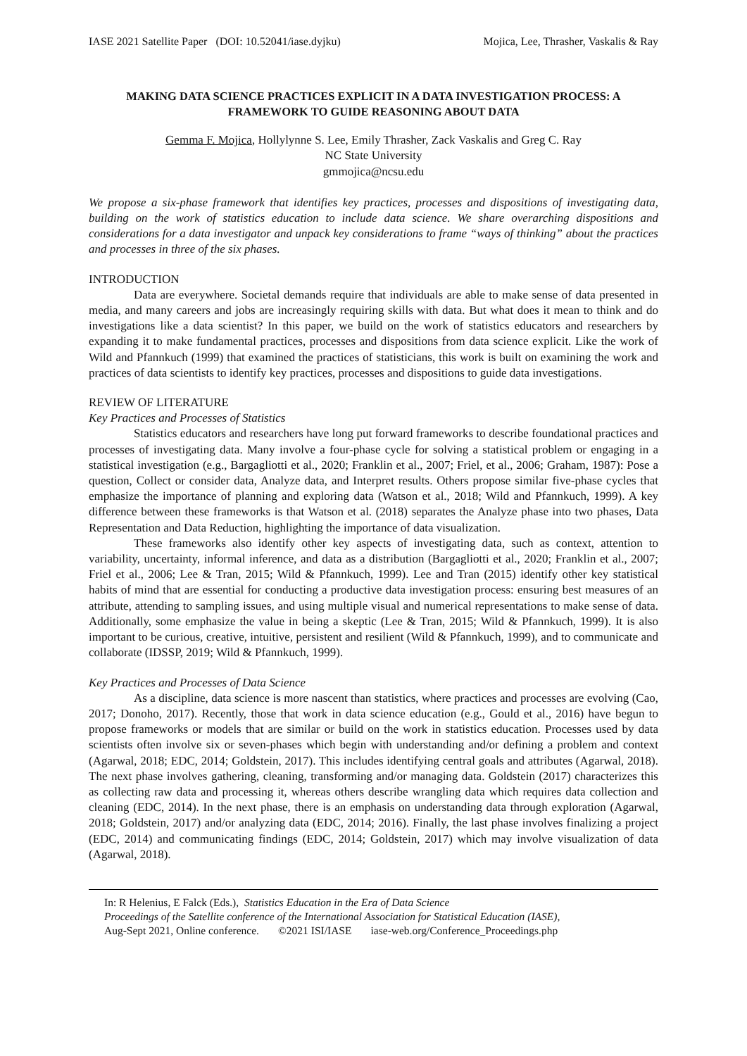IASE 2021 Satellite Paper (DOI: 10.52041/iase.dyjku) Mojica, Lee, Thrasher, Vaskalis & Ray
MAKING DATA SCIENCE PRACTICES EXPLICIT IN A DATA INVESTIGATION PROCESS: A FRAMEWORK TO GUIDE REASONING ABOUT DATA
Gemma F. Mojica, Hollylynne S. Lee, Emily Thrasher, Zack Vaskalis and Greg C. Ray
NC State University
gmmojica@ncsu.edu
We propose a six-phase framework that identifies key practices, processes and dispositions of investigating data, building on the work of statistics education to include data science. We share overarching dispositions and considerations for a data investigator and unpack key considerations to frame “ways of thinking” about the practices and processes in three of the six phases.
INTRODUCTION
Data are everywhere. Societal demands require that individuals are able to make sense of data presented in media, and many careers and jobs are increasingly requiring skills with data. But what does it mean to think and do investigations like a data scientist? In this paper, we build on the work of statistics educators and researchers by expanding it to make fundamental practices, processes and dispositions from data science explicit. Like the work of Wild and Pfannkuch (1999) that examined the practices of statisticians, this work is built on examining the work and practices of data scientists to identify key practices, processes and dispositions to guide data investigations.
REVIEW OF LITERATURE
Key Practices and Processes of Statistics
Statistics educators and researchers have long put forward frameworks to describe foundational practices and processes of investigating data. Many involve a four-phase cycle for solving a statistical problem or engaging in a statistical investigation (e.g., Bargagliotti et al., 2020; Franklin et al., 2007; Friel, et al., 2006; Graham, 1987): Pose a question, Collect or consider data, Analyze data, and Interpret results. Others propose similar five-phase cycles that emphasize the importance of planning and exploring data (Watson et al., 2018; Wild and Pfannkuch, 1999). A key difference between these frameworks is that Watson et al. (2018) separates the Analyze phase into two phases, Data Representation and Data Reduction, highlighting the importance of data visualization.
These frameworks also identify other key aspects of investigating data, such as context, attention to variability, uncertainty, informal inference, and data as a distribution (Bargagliotti et al., 2020; Franklin et al., 2007; Friel et al., 2006; Lee & Tran, 2015; Wild & Pfannkuch, 1999). Lee and Tran (2015) identify other key statistical habits of mind that are essential for conducting a productive data investigation process: ensuring best measures of an attribute, attending to sampling issues, and using multiple visual and numerical representations to make sense of data. Additionally, some emphasize the value in being a skeptic (Lee & Tran, 2015; Wild & Pfannkuch, 1999). It is also important to be curious, creative, intuitive, persistent and resilient (Wild & Pfannkuch, 1999), and to communicate and collaborate (IDSSP, 2019; Wild & Pfannkuch, 1999).
Key Practices and Processes of Data Science
As a discipline, data science is more nascent than statistics, where practices and processes are evolving (Cao, 2017; Donoho, 2017). Recently, those that work in data science education (e.g., Gould et al., 2016) have begun to propose frameworks or models that are similar or build on the work in statistics education. Processes used by data scientists often involve six or seven-phases which begin with understanding and/or defining a problem and context (Agarwal, 2018; EDC, 2014; Goldstein, 2017). This includes identifying central goals and attributes (Agarwal, 2018). The next phase involves gathering, cleaning, transforming and/or managing data. Goldstein (2017) characterizes this as collecting raw data and processing it, whereas others describe wrangling data which requires data collection and cleaning (EDC, 2014). In the next phase, there is an emphasis on understanding data through exploration (Agarwal, 2018; Goldstein, 2017) and/or analyzing data (EDC, 2014; 2016). Finally, the last phase involves finalizing a project (EDC, 2014) and communicating findings (EDC, 2014; Goldstein, 2017) which may involve visualization of data (Agarwal, 2018).
In: R Helenius, E Falck (Eds.), Statistics Education in the Era of Data Science
Proceedings of the Satellite conference of the International Association for Statistical Education (IASE),
Aug-Sept 2021, Online conference. ©2021 ISI/IASE iase-web.org/Conference_Proceedings.php